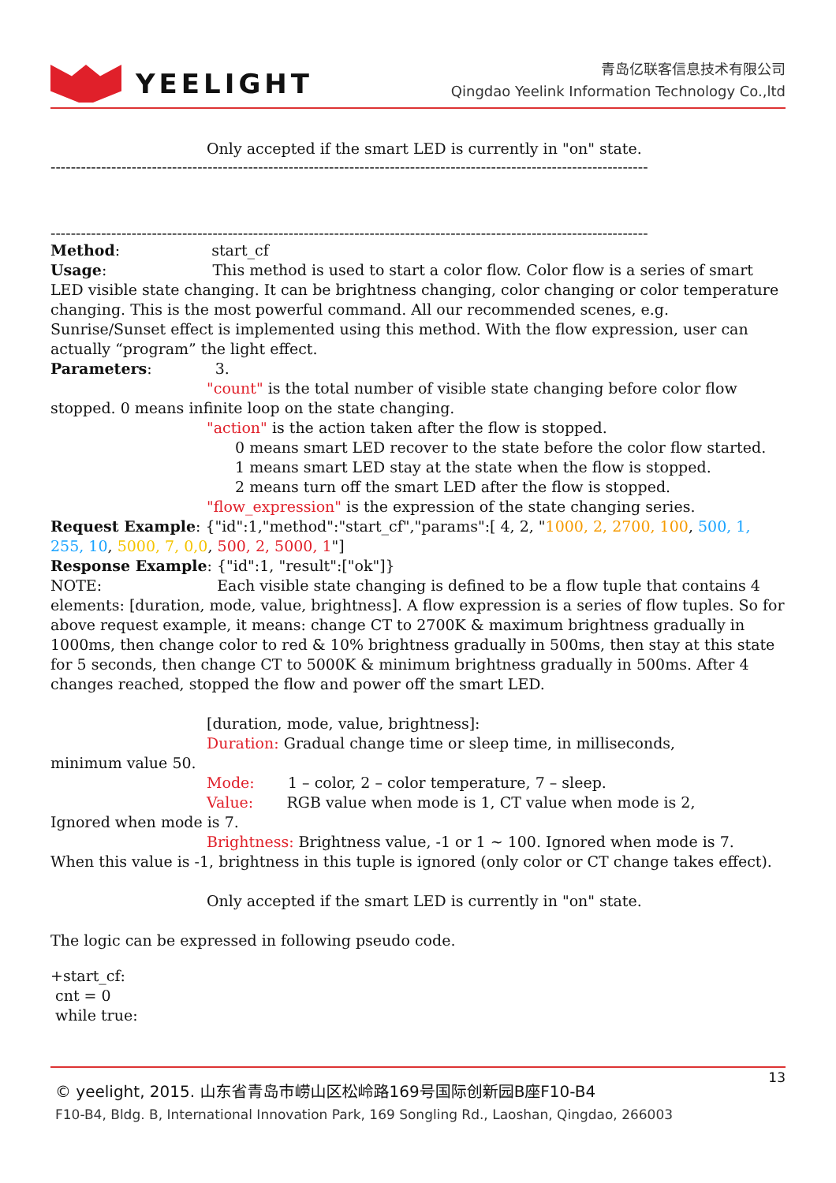YEELIGHT
青岛亿联客信息技术有限公司
Qingdao Yeelink Information Technology Co.,ltd
Only accepted if the smart LED is currently in "on" state.
----------------------------------------------------------------------------------------------------------------------
----------------------------------------------------------------------------------------------------------------------
Method: start_cf
Usage: This method is used to start a color flow. Color flow is a series of smart LED visible state changing. It can be brightness changing, color changing or color temperature changing. This is the most powerful command. All our recommended scenes, e.g. Sunrise/Sunset effect is implemented using this method. With the flow expression, user can actually “program” the light effect.
Parameters: 3.
"count" is the total number of visible state changing before color flow
stopped. 0 means infinite loop on the state changing.
"action" is the action taken after the flow is stopped.
0 means smart LED recover to the state before the color flow started.
1 means smart LED stay at the state when the flow is stopped.
2 means turn off the smart LED after the flow is stopped.
"flow_expression" is the expression of the state changing series.
Request Example: {"id":1,"method":"start_cf","params":[ 4, 2, "1000, 2, 2700, 100, 500, 1, 255, 10, 5000, 7, 0,0, 500, 2, 5000, 1"]
Response Example: {"id":1, "result":["ok"]}
NOTE: Each visible state changing is defined to be a flow tuple that contains 4 elements: [duration, mode, value, brightness]. A flow expression is a series of flow tuples. So for above request example, it means: change CT to 2700K & maximum brightness gradually in 1000ms, then change color to red & 10% brightness gradually in 500ms, then stay at this state for 5 seconds, then change CT to 5000K & minimum brightness gradually in 500ms. After 4 changes reached, stopped the flow and power off the smart LED.
[duration, mode, value, brightness]:
Duration: Gradual change time or sleep time, in milliseconds,
minimum value 50.
Mode: 1 – color, 2 – color temperature, 7 – sleep.
Value: RGB value when mode is 1, CT value when mode is 2,
Ignored when mode is 7.
Brightness: Brightness value, -1 or 1 ~ 100. Ignored when mode is 7.
When this value is -1, brightness in this tuple is ignored (only color or CT change takes effect).
Only accepted if the smart LED is currently in "on" state.
The logic can be expressed in following pseudo code.
+start_cf:
cnt = 0
while true:
13
© yeelight, 2015. 山东省青岛市崂山区松岭路169号国际创新园B座F10-B4
F10-B4, Bldg. B, International Innovation Park, 169 Songling Rd., Laoshan, Qingdao, 266003